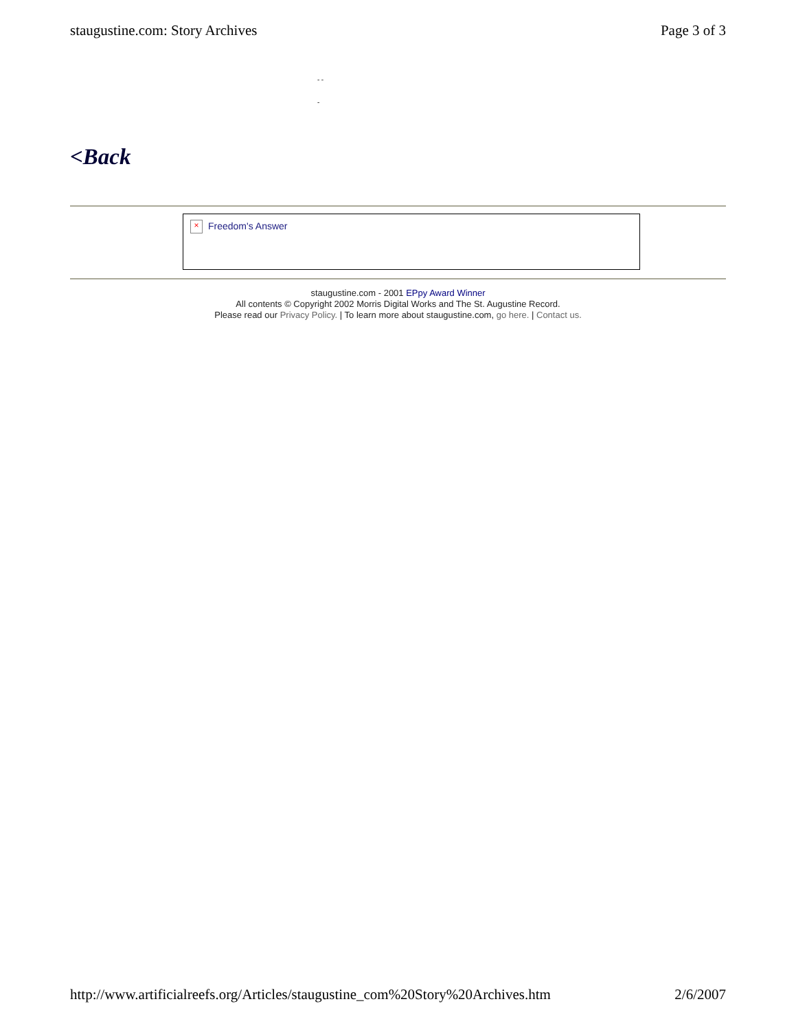staugustine.com: Story Archives Page 3 of 3
- -
-
<Back
× Freedom's Answer
staugustine.com - 2001 EPpy Award Winner
All contents © Copyright 2002 Morris Digital Works and The St. Augustine Record.
Please read our Privacy Policy. | To learn more about staugustine.com, go here. | Contact us.
http://www.artificialreefs.org/Articles/staugustine_com%20Story%20Archives.htm 2/6/2007